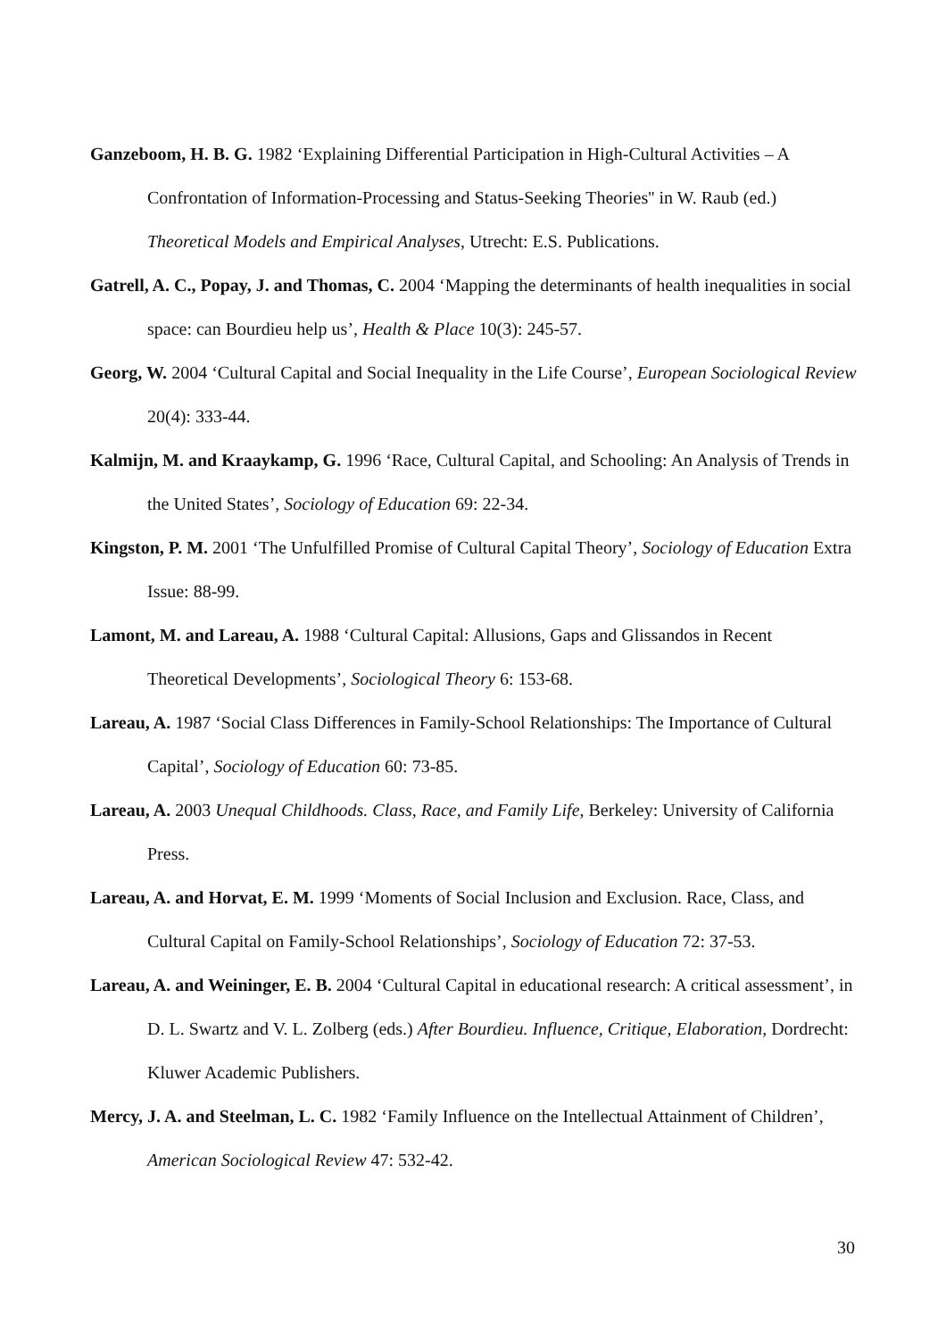Ganzeboom, H. B. G. 1982 ‘Explaining Differential Participation in High-Cultural Activities – A Confrontation of Information-Processing and Status-Seeking Theories'' in W. Raub (ed.) Theoretical Models and Empirical Analyses, Utrecht: E.S. Publications.
Gatrell, A. C., Popay, J. and Thomas, C. 2004 ‘Mapping the determinants of health inequalities in social space: can Bourdieu help us’, Health & Place 10(3): 245-57.
Georg, W. 2004 ‘Cultural Capital and Social Inequality in the Life Course’, European Sociological Review 20(4): 333-44.
Kalmijn, M. and Kraaykamp, G. 1996 ‘Race, Cultural Capital, and Schooling: An Analysis of Trends in the United States’, Sociology of Education 69: 22-34.
Kingston, P. M. 2001 ‘The Unfulfilled Promise of Cultural Capital Theory’, Sociology of Education Extra Issue: 88-99.
Lamont, M. and Lareau, A. 1988 ‘Cultural Capital: Allusions, Gaps and Glissandos in Recent Theoretical Developments’, Sociological Theory 6: 153-68.
Lareau, A. 1987 ‘Social Class Differences in Family-School Relationships: The Importance of Cultural Capital’, Sociology of Education 60: 73-85.
Lareau, A. 2003 Unequal Childhoods. Class, Race, and Family Life, Berkeley: University of California Press.
Lareau, A. and Horvat, E. M. 1999 ‘Moments of Social Inclusion and Exclusion. Race, Class, and Cultural Capital on Family-School Relationships’, Sociology of Education 72: 37-53.
Lareau, A. and Weininger, E. B. 2004 ‘Cultural Capital in educational research: A critical assessment’, in D. L. Swartz and V. L. Zolberg (eds.) After Bourdieu. Influence, Critique, Elaboration, Dordrecht: Kluwer Academic Publishers.
Mercy, J. A. and Steelman, L. C. 1982 ‘Family Influence on the Intellectual Attainment of Children’, American Sociological Review 47: 532-42.
30